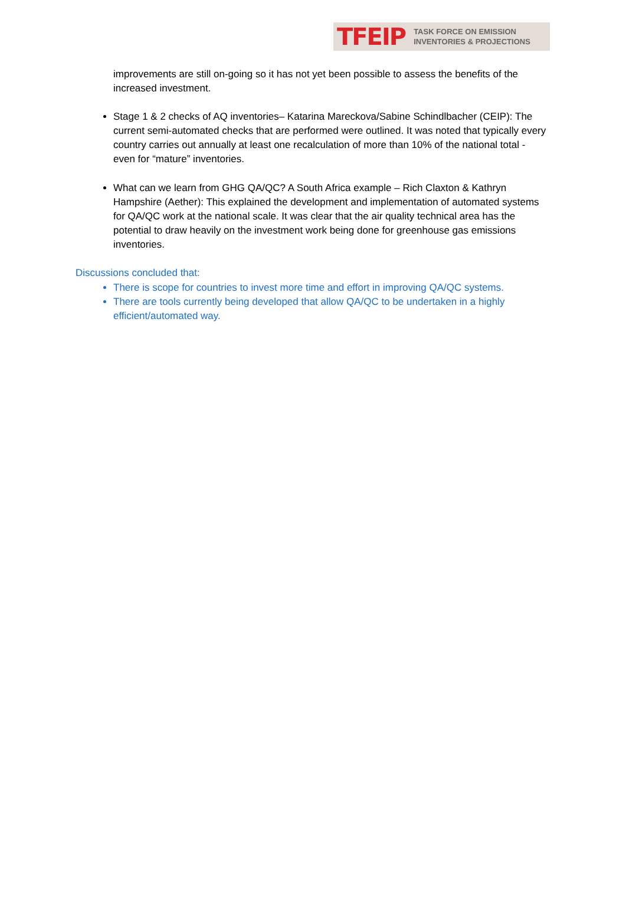TFEIP TASK FORCE ON EMISSION
INVENTORIES & PROJECTIONS
improvements are still on-going so it has not yet been possible to assess the benefits of the increased investment.
Stage 1 & 2 checks of AQ inventories– Katarina Mareckova/Sabine Schindlbacher (CEIP): The current semi-automated checks that are performed were outlined. It was noted that typically every country carries out annually at least one recalculation of more than 10% of the national total - even for “mature” inventories.
What can we learn from GHG QA/QC? A South Africa example – Rich Claxton & Kathryn Hampshire (Aether): This explained the development and implementation of automated systems for QA/QC work at the national scale. It was clear that the air quality technical area has the potential to draw heavily on the investment work being done for greenhouse gas emissions inventories.
Discussions concluded that:
There is scope for countries to invest more time and effort in improving QA/QC systems.
There are tools currently being developed that allow QA/QC to be undertaken in a highly efficient/automated way.